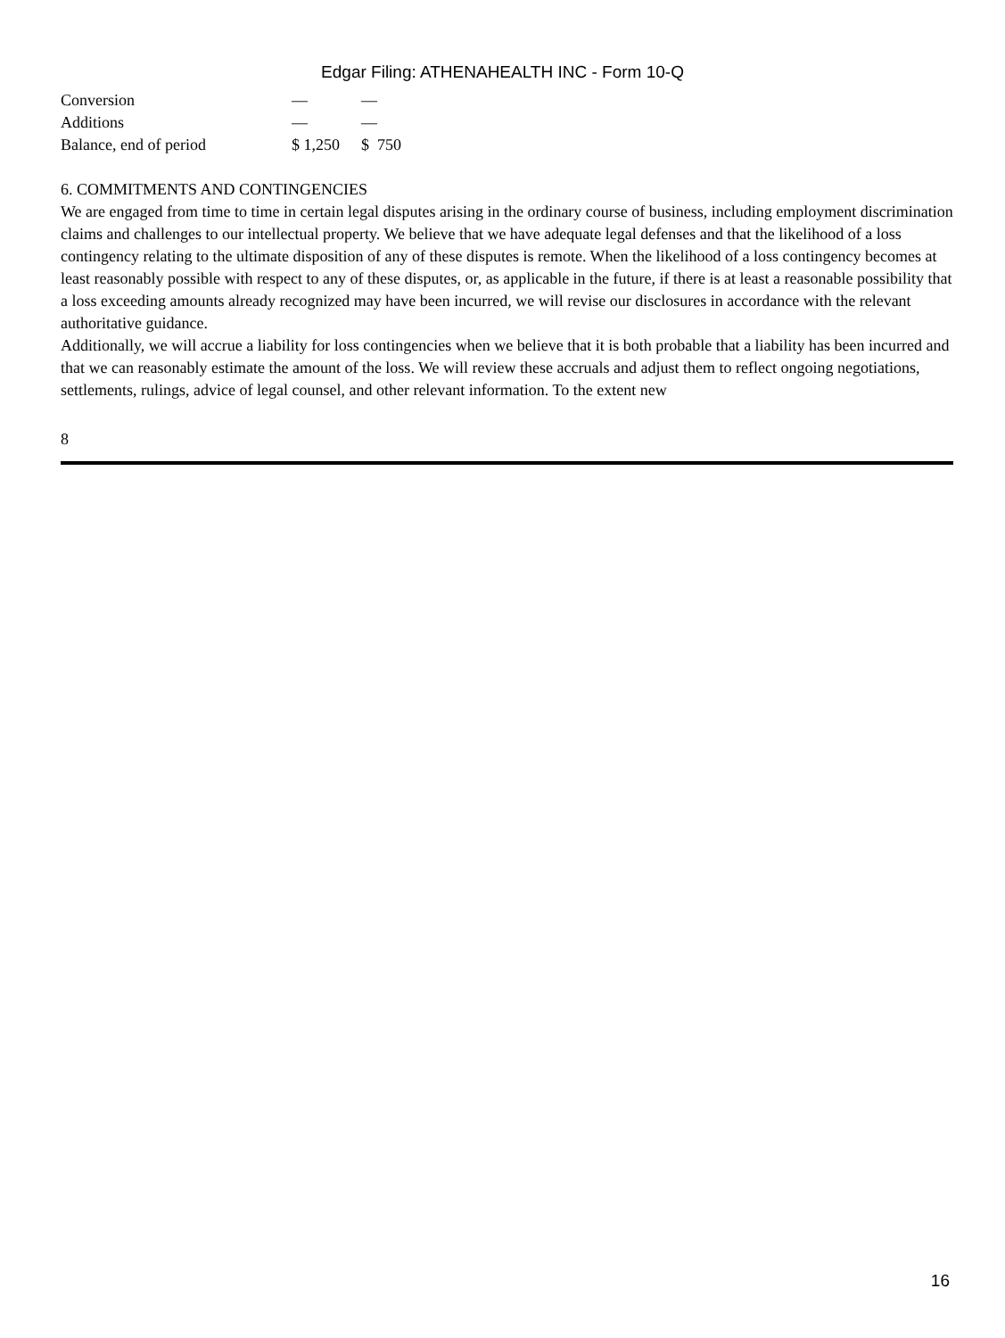Edgar Filing: ATHENAHEALTH INC - Form 10-Q
| Conversion | — | — |
| Additions | — | — |
| Balance, end of period | $ 1,250 | $ 750 |
6. COMMITMENTS AND CONTINGENCIES
We are engaged from time to time in certain legal disputes arising in the ordinary course of business, including employment discrimination claims and challenges to our intellectual property. We believe that we have adequate legal defenses and that the likelihood of a loss contingency relating to the ultimate disposition of any of these disputes is remote. When the likelihood of a loss contingency becomes at least reasonably possible with respect to any of these disputes, or, as applicable in the future, if there is at least a reasonable possibility that a loss exceeding amounts already recognized may have been incurred, we will revise our disclosures in accordance with the relevant authoritative guidance.
Additionally, we will accrue a liability for loss contingencies when we believe that it is both probable that a liability has been incurred and that we can reasonably estimate the amount of the loss. We will review these accruals and adjust them to reflect ongoing negotiations, settlements, rulings, advice of legal counsel, and other relevant information. To the extent new
8
16